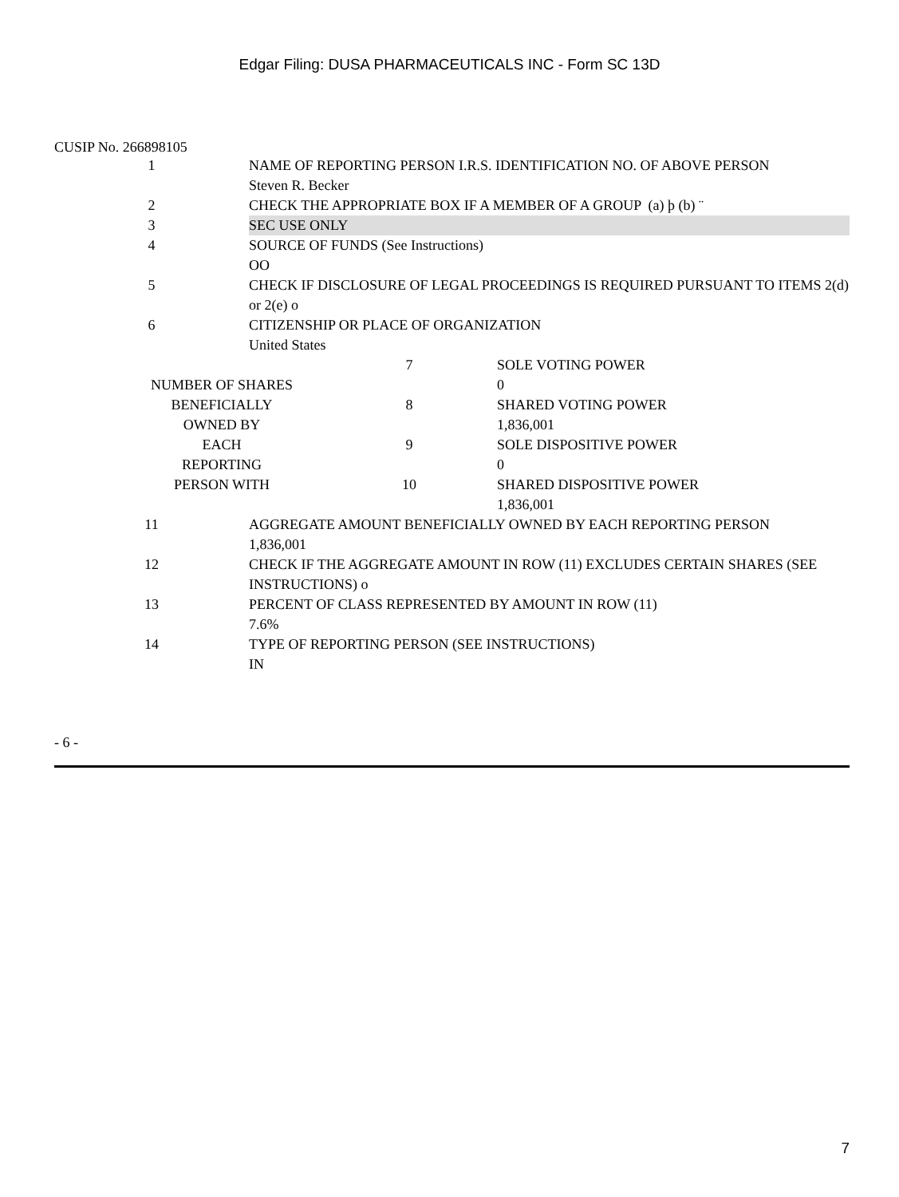Edgar Filing: DUSA PHARMACEUTICALS INC - Form SC 13D
CUSIP No. 266898105
| | 1 | | NAME OF REPORTING PERSON I.R.S. IDENTIFICATION NO. OF ABOVE PERSON Steven R. Becker |
| | 2 | | CHECK THE APPROPRIATE BOX IF A MEMBER OF A GROUP (a) þ (b) ¨ |
| | 3 | | SEC USE ONLY |
| | 4 | | SOURCE OF FUNDS (See Instructions) OO |
| | 5 | | CHECK IF DISCLOSURE OF LEGAL PROCEEDINGS IS REQUIRED PURSUANT TO ITEMS 2(d) or 2(e) o |
| | 6 | | CITIZENSHIP OR PLACE OF ORGANIZATION United States |
| NUMBER OF SHARES BENEFICIALLY OWNED BY EACH REPORTING PERSON WITH | 7 | | SOLE VOTING POWER 0 |
| | 8 | | SHARED VOTING POWER 1,836,001 |
| | 9 | | SOLE DISPOSITIVE POWER 0 |
| | 10 | | SHARED DISPOSITIVE POWER 1,836,001 |
| | 11 | | AGGREGATE AMOUNT BENEFICIALLY OWNED BY EACH REPORTING PERSON 1,836,001 |
| | 12 | | CHECK IF THE AGGREGATE AMOUNT IN ROW (11) EXCLUDES CERTAIN SHARES (SEE INSTRUCTIONS) o |
| | 13 | | PERCENT OF CLASS REPRESENTED BY AMOUNT IN ROW (11) 7.6% |
| | 14 | | TYPE OF REPORTING PERSON (SEE INSTRUCTIONS) IN |
- 6 -
7